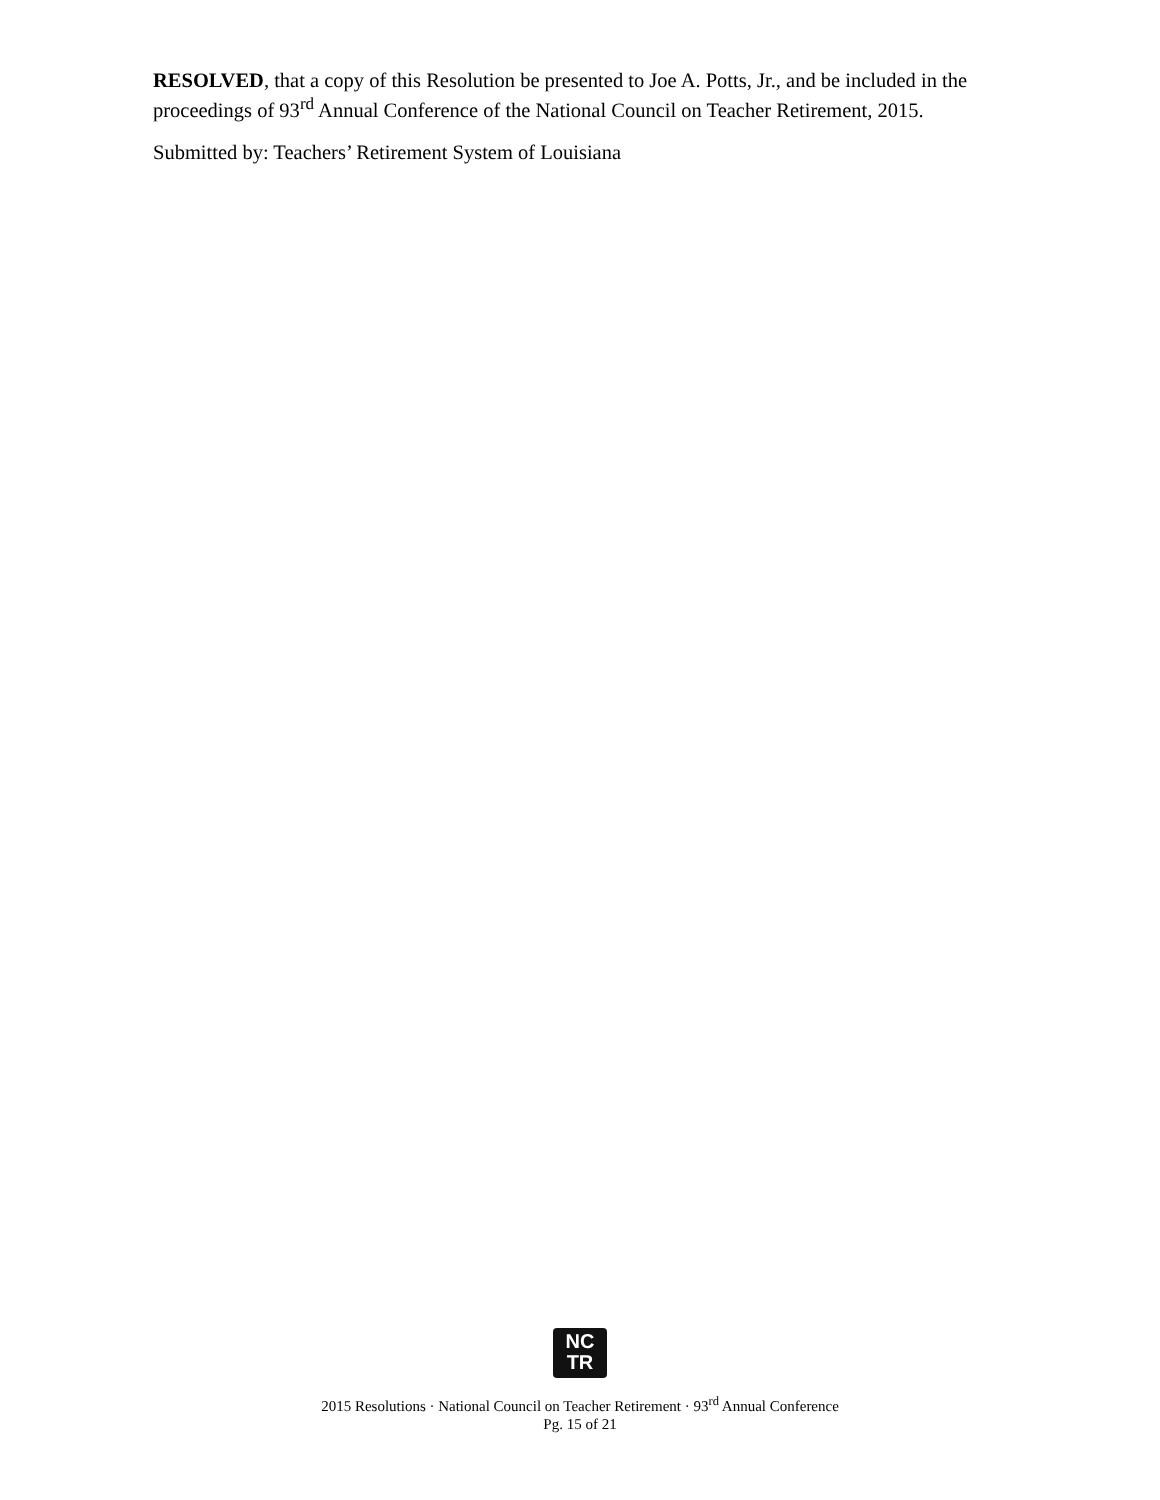RESOLVED, that a copy of this Resolution be presented to Joe A. Potts, Jr., and be included in the proceedings of 93<sup>rd</sup> Annual Conference of the National Council on Teacher Retirement, 2015.
Submitted by: Teachers’ Retirement System of Louisiana
NC
TR
2015 Resolutions · National Council on Teacher Retirement · 93<sup>rd</sup> Annual Conference
Pg. 15 of 21